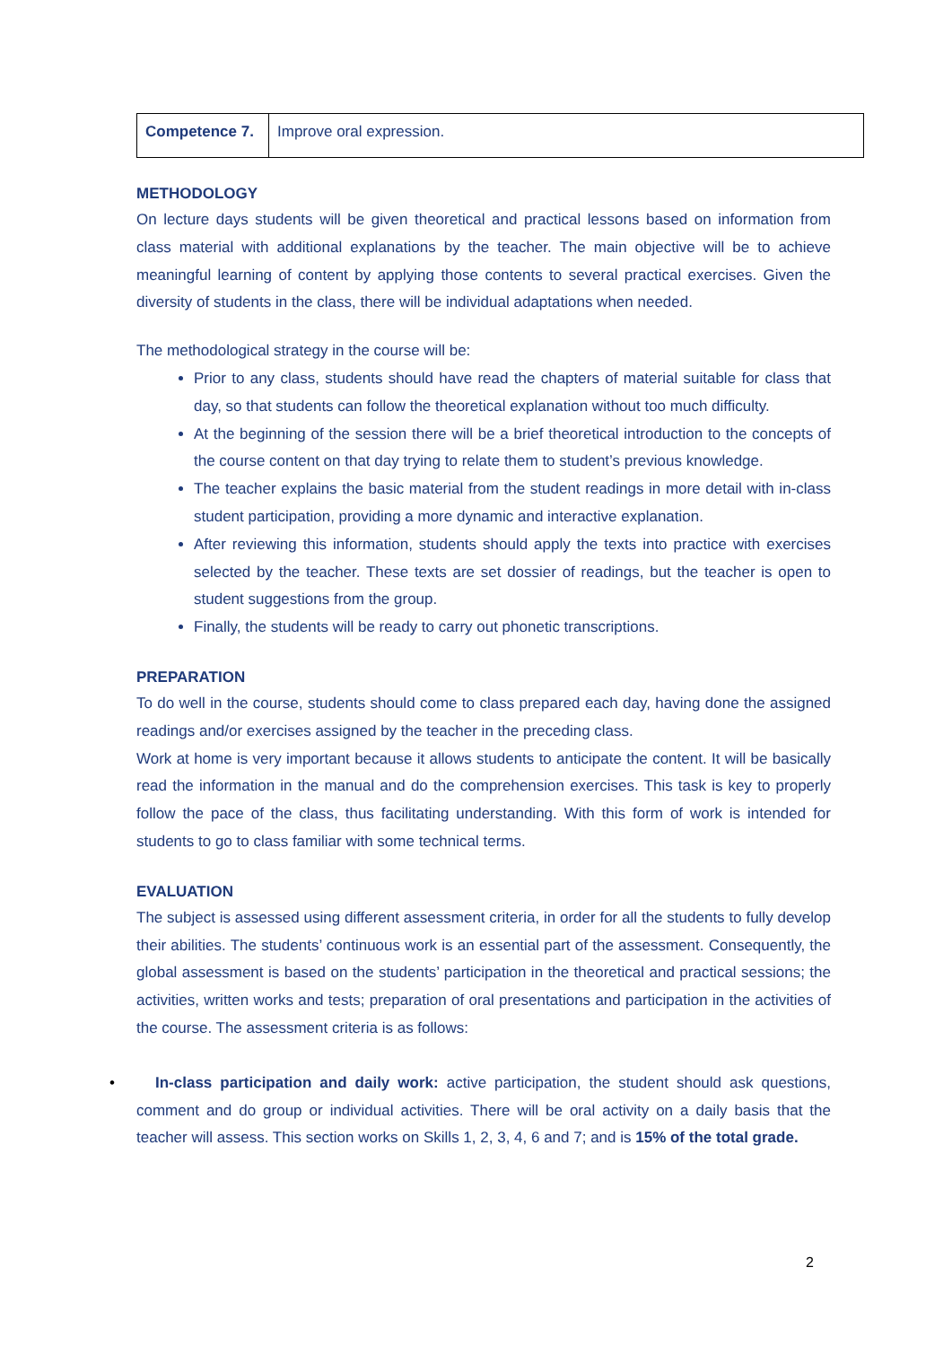| Competence 7. | Improve oral expression. |
METHODOLOGY
On lecture days students will be given theoretical and practical lessons based on information from class material with additional explanations by the teacher. The main objective will be to achieve meaningful learning of content by applying those contents to several practical exercises. Given the diversity of students in the class, there will be individual adaptations when needed.
The methodological strategy in the course will be:
Prior to any class, students should have read the chapters of material suitable for class that day, so that students can follow the theoretical explanation without too much difficulty.
At the beginning of the session there will be a brief theoretical introduction to the concepts of the course content on that day trying to relate them to student’s previous knowledge.
The teacher explains the basic material from the student readings in more detail with in-class student participation, providing a more dynamic and interactive explanation.
After reviewing this information, students should apply the texts into practice with exercises selected by the teacher. These texts are set dossier of readings, but the teacher is open to student suggestions from the group.
Finally, the students will be ready to carry out phonetic transcriptions.
PREPARATION
To do well in the course, students should come to class prepared each day, having done the assigned readings and/or exercises assigned by the teacher in the preceding class.
Work at home is very important because it allows students to anticipate the content. It will be basically read the information in the manual and do the comprehension exercises. This task is key to properly follow the pace of the class, thus facilitating understanding. With this form of work is intended for students to go to class familiar with some technical terms.
EVALUATION
The subject is assessed using different assessment criteria, in order for all the students to fully develop their abilities. The students’ continuous work is an essential part of the assessment. Consequently, the global assessment is based on the students’ participation in the theoretical and practical sessions; the activities, written works and tests; preparation of oral presentations and participation in the activities of the course. The assessment criteria is as follows:
• In-class participation and daily work: active participation, the student should ask questions, comment and do group or individual activities. There will be oral activity on a daily basis that the teacher will assess. This section works on Skills 1, 2, 3, 4, 6 and 7; and is 15% of the total grade.
2